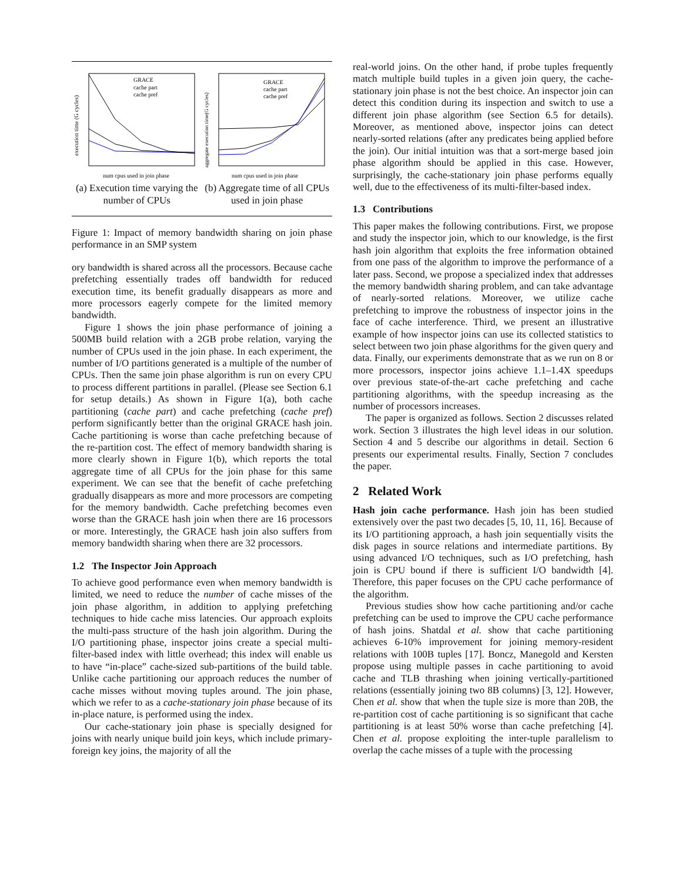GRACE
cache part
cache pref
num cpus used in join phase
execution time (G cycles)
(a) Execution time varying the number of CPUs
GRACE
cache part
cache pref
num cpus used in join phase
aggregate execution time(G cycles)
(b) Aggregate time of all CPUs used in join phase
Figure 1: Impact of memory bandwidth sharing on join phase performance in an SMP system
ory bandwidth is shared across all the processors. Because cache prefetching essentially trades off bandwidth for reduced execution time, its benefit gradually disappears as more and more processors eagerly compete for the limited memory bandwidth.
Figure 1 shows the join phase performance of joining a 500MB build relation with a 2GB probe relation, varying the number of CPUs used in the join phase. In each experiment, the number of I/O partitions generated is a multiple of the number of CPUs. Then the same join phase algorithm is run on every CPU to process different partitions in parallel. (Please see Section 6.1 for setup details.) As shown in Figure 1(a), both cache partitioning (cache part) and cache prefetching (cache pref) perform significantly better than the original GRACE hash join. Cache partitioning is worse than cache prefetching because of the re-partition cost. The effect of memory bandwidth sharing is more clearly shown in Figure 1(b), which reports the total aggregate time of all CPUs for the join phase for this same experiment. We can see that the benefit of cache prefetching gradually disappears as more and more processors are competing for the memory bandwidth. Cache prefetching becomes even worse than the GRACE hash join when there are 16 processors or more. Interestingly, the GRACE hash join also suffers from memory bandwidth sharing when there are 32 processors.
1.2 The Inspector Join Approach
To achieve good performance even when memory bandwidth is limited, we need to reduce the number of cache misses of the join phase algorithm, in addition to applying prefetching techniques to hide cache miss latencies. Our approach exploits the multi-pass structure of the hash join algorithm. During the I/O partitioning phase, inspector joins create a special multi-filter-based index with little overhead; this index will enable us to have “in-place” cache-sized sub-partitions of the build table. Unlike cache partitioning our approach reduces the number of cache misses without moving tuples around. The join phase, which we refer to as a cache-stationary join phase because of its in-place nature, is performed using the index.
Our cache-stationary join phase is specially designed for joins with nearly unique build join keys, which include primary-foreign key joins, the majority of all the
real-world joins. On the other hand, if probe tuples frequently match multiple build tuples in a given join query, the cache-stationary join phase is not the best choice. An inspector join can detect this condition during its inspection and switch to use a different join phase algorithm (see Section 6.5 for details). Moreover, as mentioned above, inspector joins can detect nearly-sorted relations (after any predicates being applied before the join). Our initial intuition was that a sort-merge based join phase algorithm should be applied in this case. However, surprisingly, the cache-stationary join phase performs equally well, due to the effectiveness of its multi-filter-based index.
1.3 Contributions
This paper makes the following contributions. First, we propose and study the inspector join, which to our knowledge, is the first hash join algorithm that exploits the free information obtained from one pass of the algorithm to improve the performance of a later pass. Second, we propose a specialized index that addresses the memory bandwidth sharing problem, and can take advantage of nearly-sorted relations. Moreover, we utilize cache prefetching to improve the robustness of inspector joins in the face of cache interference. Third, we present an illustrative example of how inspector joins can use its collected statistics to select between two join phase algorithms for the given query and data. Finally, our experiments demonstrate that as we run on 8 or more processors, inspector joins achieve 1.1–1.4X speedups over previous state-of-the-art cache prefetching and cache partitioning algorithms, with the speedup increasing as the number of processors increases.
The paper is organized as follows. Section 2 discusses related work. Section 3 illustrates the high level ideas in our solution. Section 4 and 5 describe our algorithms in detail. Section 6 presents our experimental results. Finally, Section 7 concludes the paper.
2 Related Work
Hash join cache performance. Hash join has been studied extensively over the past two decades [5, 10, 11, 16]. Because of its I/O partitioning approach, a hash join sequentially visits the disk pages in source relations and intermediate partitions. By using advanced I/O techniques, such as I/O prefetching, hash join is CPU bound if there is sufficient I/O bandwidth [4]. Therefore, this paper focuses on the CPU cache performance of the algorithm.
Previous studies show how cache partitioning and/or cache prefetching can be used to improve the CPU cache performance of hash joins. Shatdal et al. show that cache partitioning achieves 6-10% improvement for joining memory-resident relations with 100B tuples [17]. Boncz, Manegold and Kersten propose using multiple passes in cache partitioning to avoid cache and TLB thrashing when joining vertically-partitioned relations (essentially joining two 8B columns) [3, 12]. However, Chen et al. show that when the tuple size is more than 20B, the re-partition cost of cache partitioning is so significant that cache partitioning is at least 50% worse than cache prefetching [4]. Chen et al. propose exploiting the inter-tuple parallelism to overlap the cache misses of a tuple with the processing